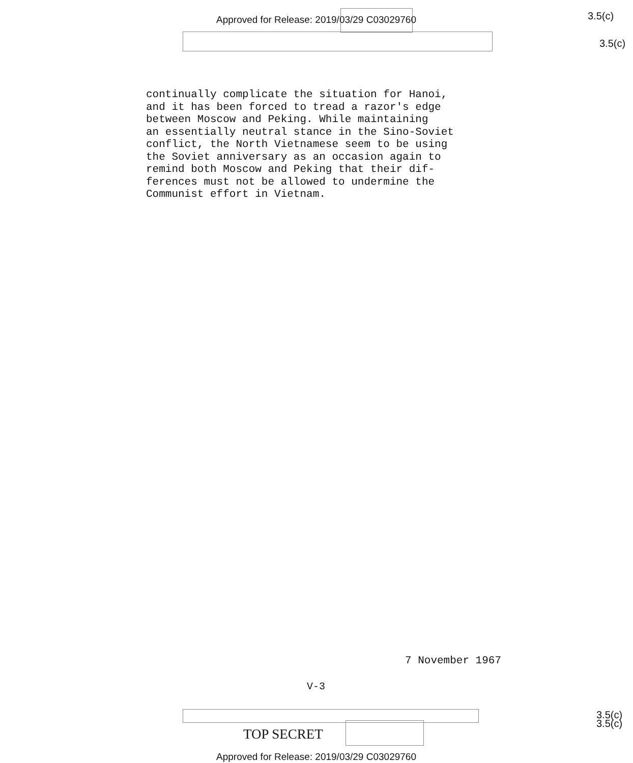Approved for Release: 2019/03/29 C03029760
3.5(c)
3.5(c)
continually complicate the situation for Hanoi,
and it has been forced to tread a razor's edge
between Moscow and Peking. While maintaining
an essentially neutral stance in the Sino-Soviet
conflict, the North Vietnamese seem to be using
the Soviet anniversary as an occasion again to
remind both Moscow and Peking that their dif-
ferences must not be allowed to undermine the
Communist effort in Vietnam.
7 November 1967
V-3
TOP SECRET
3.5(c)
3.5(c)
Approved for Release: 2019/03/29 C03029760